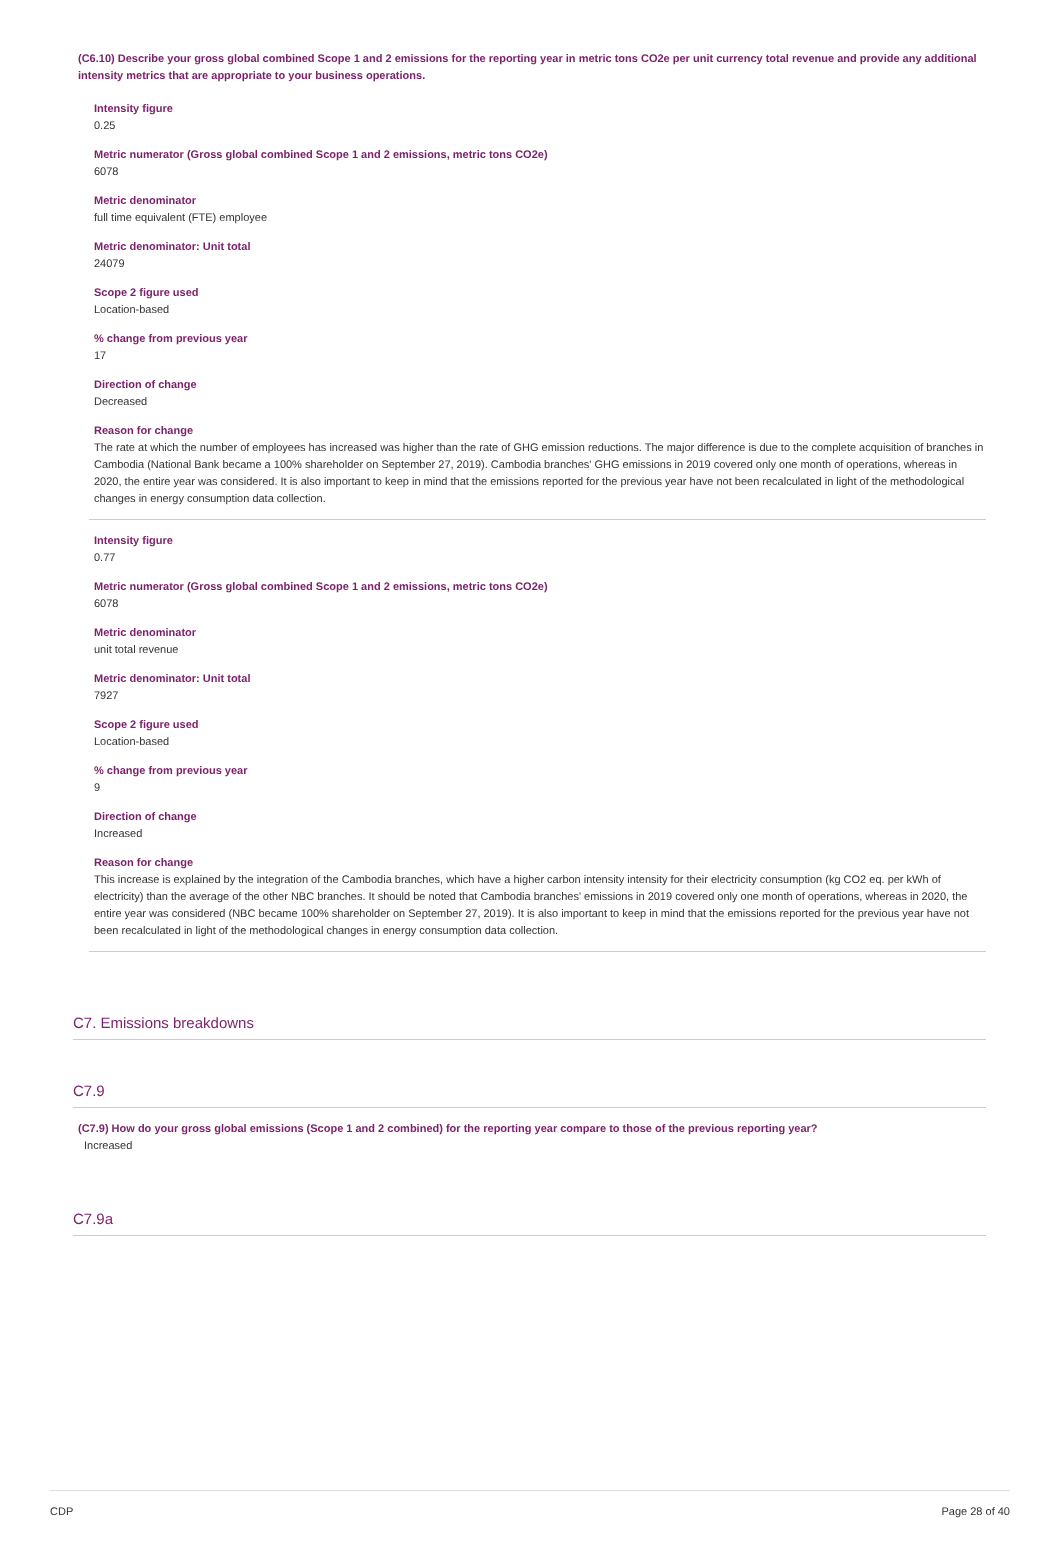(C6.10) Describe your gross global combined Scope 1 and 2 emissions for the reporting year in metric tons CO2e per unit currency total revenue and provide any additional intensity metrics that are appropriate to your business operations.
Intensity figure
0.25
Metric numerator (Gross global combined Scope 1 and 2 emissions, metric tons CO2e)
6078
Metric denominator
full time equivalent (FTE) employee
Metric denominator: Unit total
24079
Scope 2 figure used
Location-based
% change from previous year
17
Direction of change
Decreased
Reason for change
The rate at which the number of employees has increased was higher than the rate of GHG emission reductions. The major difference is due to the complete acquisition of branches in Cambodia (National Bank became a 100% shareholder on September 27, 2019). Cambodia branches' GHG emissions in 2019 covered only one month of operations, whereas in 2020, the entire year was considered. It is also important to keep in mind that the emissions reported for the previous year have not been recalculated in light of the methodological changes in energy consumption data collection.
Intensity figure
0.77
Metric numerator (Gross global combined Scope 1 and 2 emissions, metric tons CO2e)
6078
Metric denominator
unit total revenue
Metric denominator: Unit total
7927
Scope 2 figure used
Location-based
% change from previous year
9
Direction of change
Increased
Reason for change
This increase is explained by the integration of the Cambodia branches, which have a higher carbon intensity intensity for their electricity consumption (kg CO2 eq. per kWh of electricity) than the average of the other NBC branches. It should be noted that Cambodia branches' emissions in 2019 covered only one month of operations, whereas in 2020, the entire year was considered (NBC became 100% shareholder on September 27, 2019). It is also important to keep in mind that the emissions reported for the previous year have not been recalculated in light of the methodological changes in energy consumption data collection.
C7. Emissions breakdowns
C7.9
(C7.9) How do your gross global emissions (Scope 1 and 2 combined) for the reporting year compare to those of the previous reporting year?
Increased
C7.9a
CDP Page 28 of 40